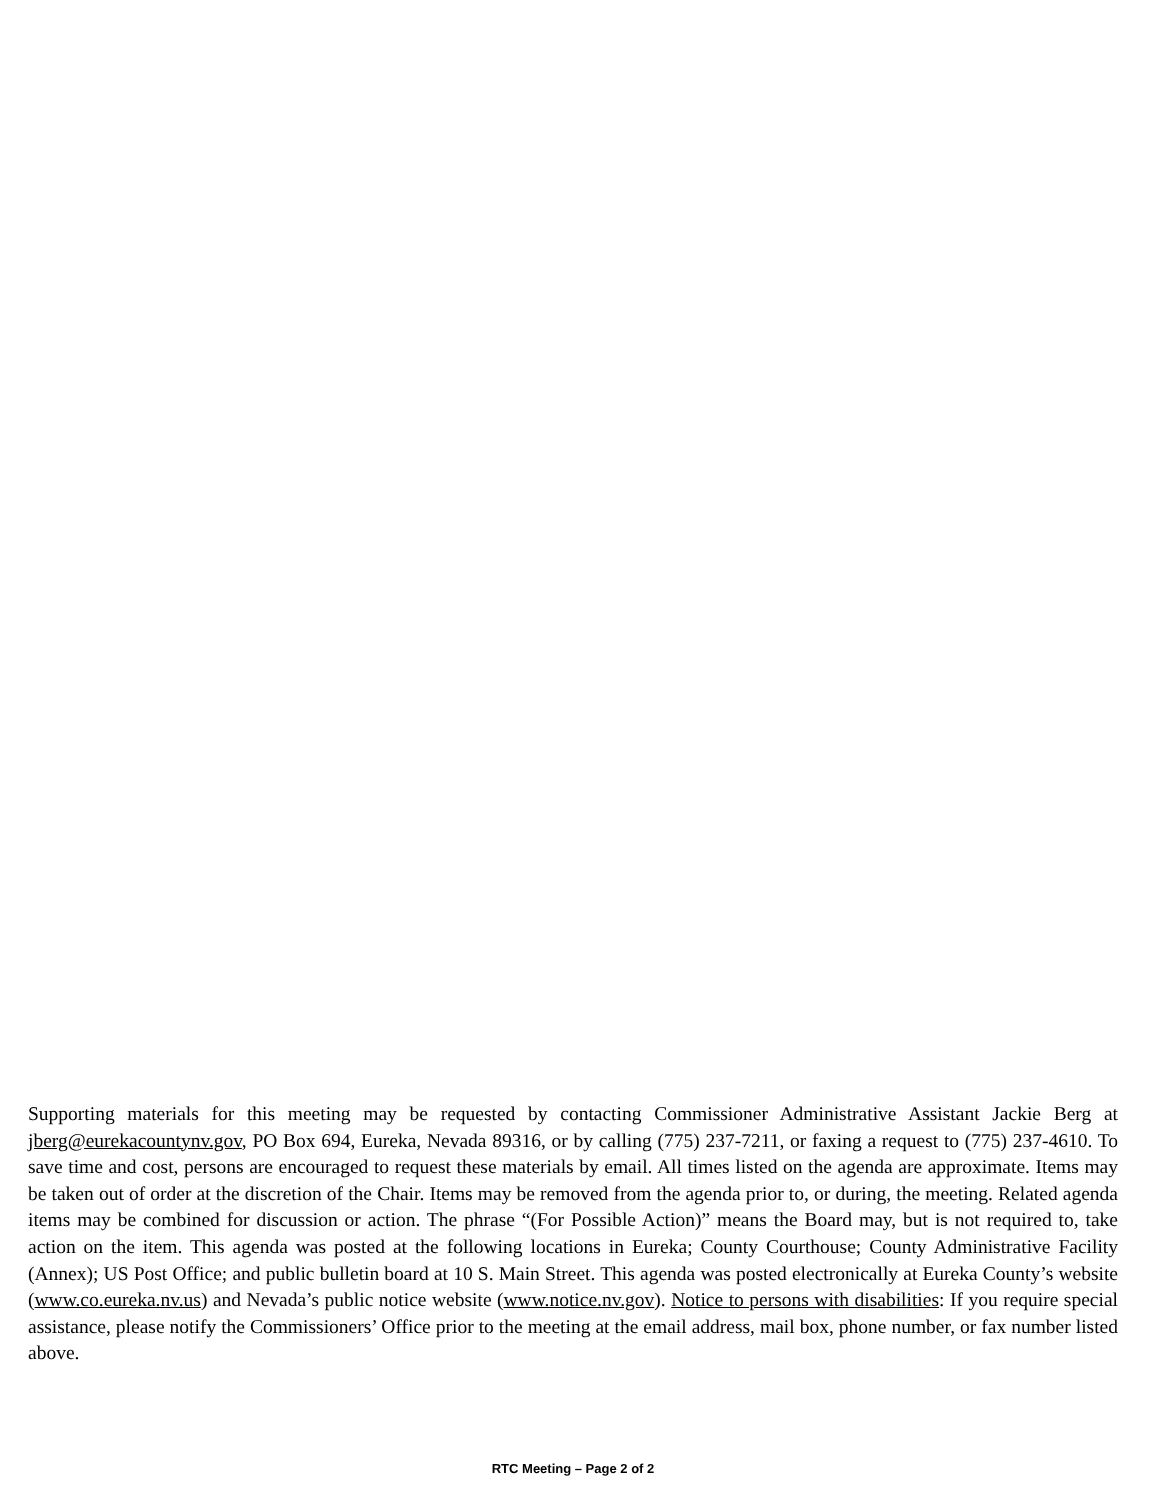Supporting materials for this meeting may be requested by contacting Commissioner Administrative Assistant Jackie Berg at jberg@eurekacountynv.gov, PO Box 694, Eureka, Nevada 89316, or by calling (775) 237-7211, or faxing a request to (775) 237-4610. To save time and cost, persons are encouraged to request these materials by email. All times listed on the agenda are approximate. Items may be taken out of order at the discretion of the Chair. Items may be removed from the agenda prior to, or during, the meeting. Related agenda items may be combined for discussion or action. The phrase “(For Possible Action)” means the Board may, but is not required to, take action on the item. This agenda was posted at the following locations in Eureka; County Courthouse; County Administrative Facility (Annex); US Post Office; and public bulletin board at 10 S. Main Street. This agenda was posted electronically at Eureka County’s website (www.co.eureka.nv.us) and Nevada’s public notice website (www.notice.nv.gov). Notice to persons with disabilities: If you require special assistance, please notify the Commissioners’ Office prior to the meeting at the email address, mail box, phone number, or fax number listed above.
RTC Meeting – Page 2 of 2